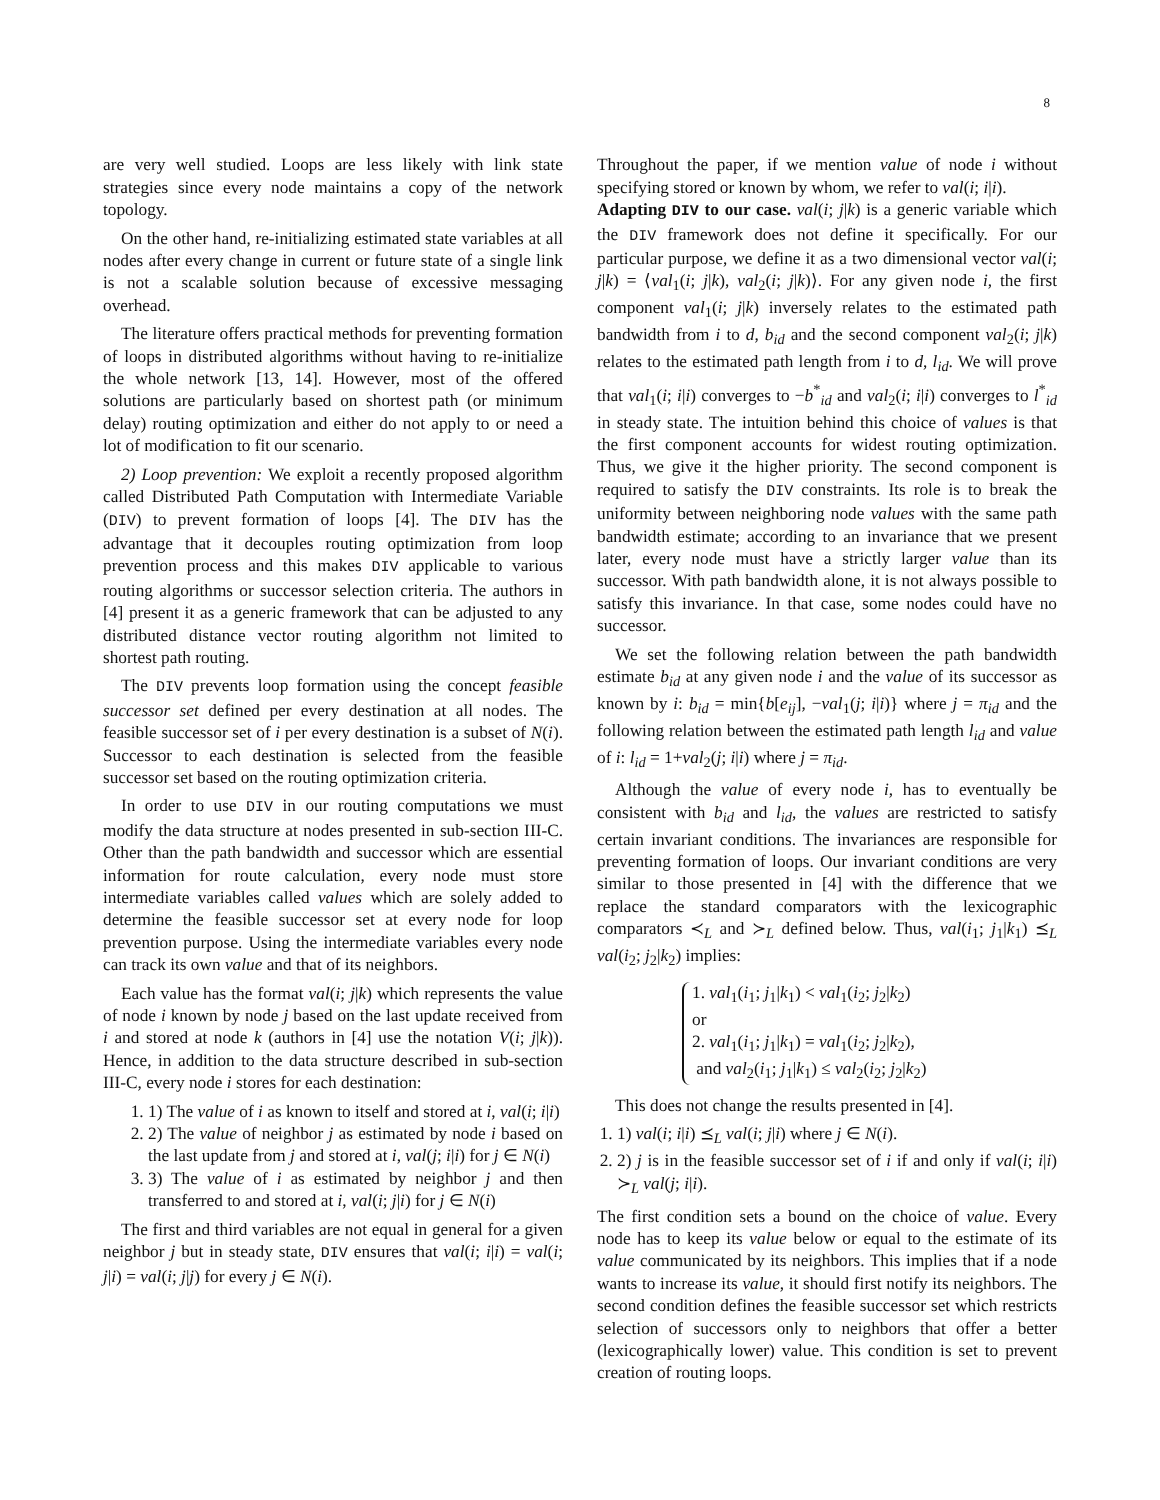8
are very well studied. Loops are less likely with link state strategies since every node maintains a copy of the network topology.
On the other hand, re-initializing estimated state variables at all nodes after every change in current or future state of a single link is not a scalable solution because of excessive messaging overhead.
The literature offers practical methods for preventing formation of loops in distributed algorithms without having to re-initialize the whole network [13, 14]. However, most of the offered solutions are particularly based on shortest path (or minimum delay) routing optimization and either do not apply to or need a lot of modification to fit our scenario.
2) Loop prevention: We exploit a recently proposed algorithm called Distributed Path Computation with Intermediate Variable (DIV) to prevent formation of loops [4]. The DIV has the advantage that it decouples routing optimization from loop prevention process and this makes DIV applicable to various routing algorithms or successor selection criteria. The authors in [4] present it as a generic framework that can be adjusted to any distributed distance vector routing algorithm not limited to shortest path routing.
The DIV prevents loop formation using the concept feasible successor set defined per every destination at all nodes. The feasible successor set of i per every destination is a subset of N(i). Successor to each destination is selected from the feasible successor set based on the routing optimization criteria.
In order to use DIV in our routing computations we must modify the data structure at nodes presented in sub-section III-C. Other than the path bandwidth and successor which are essential information for route calculation, every node must store intermediate variables called values which are solely added to determine the feasible successor set at every node for loop prevention purpose. Using the intermediate variables every node can track its own value and that of its neighbors.
Each value has the format val(i; j|k) which represents the value of node i known by node j based on the last update received from i and stored at node k (authors in [4] use the notation V(i; j|k)). Hence, in addition to the data structure described in sub-section III-C, every node i stores for each destination:
1. 1) The value of i as known to itself and stored at i, val(i; i|i)
2. 2) The value of neighbor j as estimated by node i based on the last update from j and stored at i, val(j; i|i) for j ∈ N(i)
3. 3) The value of i as estimated by neighbor j and then transferred to and stored at i, val(i; j|i) for j ∈ N(i)
The first and third variables are not equal in general for a given neighbor j but in steady state, DIV ensures that val(i; i|i) = val(i; j|i) = val(i; j|j) for every j ∈ N(i).
Throughout the paper, if we mention value of node i without specifying stored or known by whom, we refer to val(i; i|i).
Adapting DIV to our case. val(i; j|k) is a generic variable which the DIV framework does not define it specifically. For our particular purpose, we define it as a two dimensional vector val(i; j|k) = ⟨val<sub>1</sub>(i; j|k), val<sub>2</sub>(i; j|k)⟩. For any given node i, the first component val<sub>1</sub>(i; j|k) inversely relates to the estimated path bandwidth from i to d, b<sub>id</sub> and the second component val<sub>2</sub>(i; j|k) relates to the estimated path length from i to d, l<sub>id</sub>. We will prove that val<sub>1</sub>(i; i|i) converges to −b<sup>*</sup><sub>id</sub> and val<sub>2</sub>(i; i|i) converges to l<sup>*</sup><sub>id</sub> in steady state. The intuition behind this choice of values is that the first component accounts for widest routing optimization. Thus, we give it the higher priority. The second component is required to satisfy the DIV constraints. Its role is to break the uniformity between neighboring node values with the same path bandwidth estimate; according to an invariance that we present later, every node must have a strictly larger value than its successor. With path bandwidth alone, it is not always possible to satisfy this invariance. In that case, some nodes could have no successor.
We set the following relation between the path bandwidth estimate b<sub>id</sub> at any given node i and the value of its successor as known by i: b<sub>id</sub> = min{b[e<sub>ij</sub>], −val<sub>1</sub>(j; i|i)} where j = π<sub>id</sub> and the following relation between the estimated path length l<sub>id</sub> and value of i: l<sub>id</sub> = 1+val<sub>2</sub>(j; i|i) where j = π<sub>id</sub>.
Although the value of every node i, has to eventually be consistent with b<sub>id</sub> and l<sub>id</sub>, the values are restricted to satisfy certain invariant conditions. The invariances are responsible for preventing formation of loops. Our invariant conditions are very similar to those presented in [4] with the difference that we replace the standard comparators with the lexicographic comparators ≺<sub>L</sub> and ≻<sub>L</sub> defined below. Thus, val(i<sub>1</sub>; j<sub>1</sub>|k<sub>1</sub>) ⪯<sub>L</sub> val(i<sub>2</sub>; j<sub>2</sub>|k<sub>2</sub>) implies:
1. val<sub>1</sub>(i<sub>1</sub>; j<sub>1</sub>|k<sub>1</sub>) < val<sub>1</sub>(i<sub>2</sub>; j<sub>2</sub>|k<sub>2</sub>)
or
2. val<sub>1</sub>(i<sub>1</sub>; j<sub>1</sub>|k<sub>1</sub>) = val<sub>1</sub>(i<sub>2</sub>; j<sub>2</sub>|k<sub>2</sub>),
and val<sub>2</sub>(i<sub>1</sub>; j<sub>1</sub>|k<sub>1</sub>) ≤ val<sub>2</sub>(i<sub>2</sub>; j<sub>2</sub>|k<sub>2</sub>)
This does not change the results presented in [4].
1. 1) val(i; i|i) ⪯<sub>L</sub> val(i; j|i) where j ∈ N(i).
2. 2) j is in the feasible successor set of i if and only if val(i; i|i) ≻<sub>L</sub> val(j; i|i).
The first condition sets a bound on the choice of value. Every node has to keep its value below or equal to the estimate of its value communicated by its neighbors. This implies that if a node wants to increase its value, it should first notify its neighbors. The second condition defines the feasible successor set which restricts selection of successors only to neighbors that offer a better (lexicographically lower) value. This condition is set to prevent creation of routing loops.